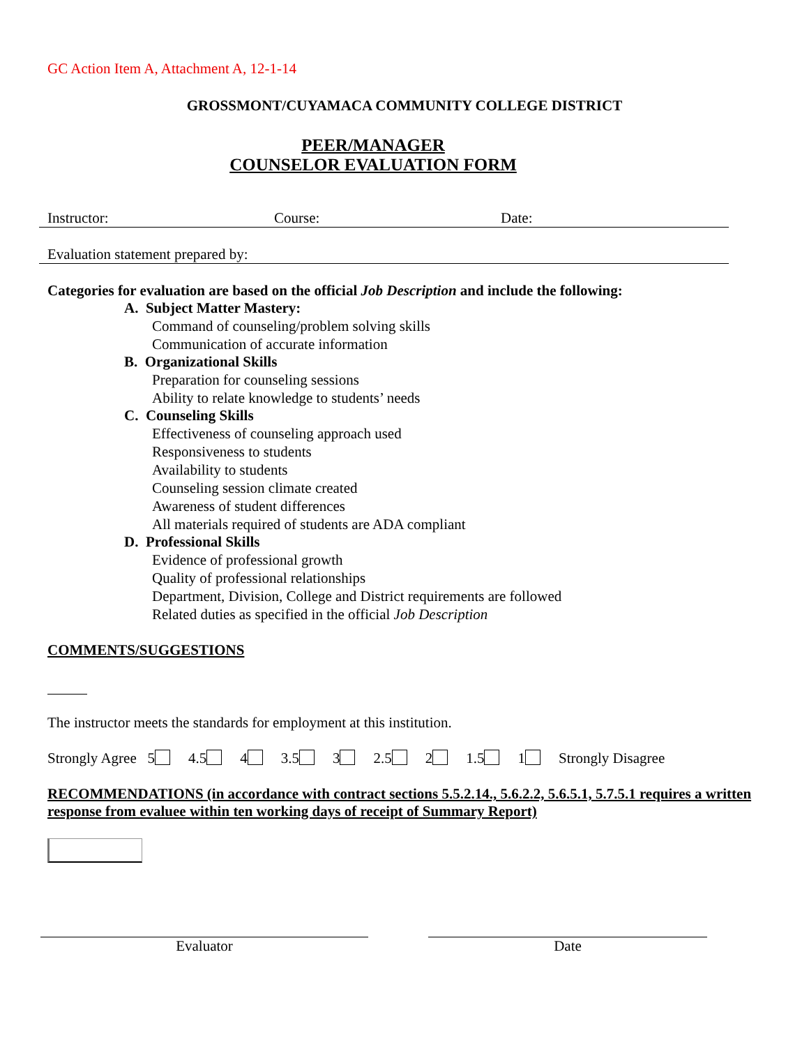GC Action Item A, Attachment A, 12-1-14
GROSSMONT/CUYAMACA COMMUNITY COLLEGE DISTRICT
PEER/MANAGER
COUNSELOR EVALUATION FORM
Instructor: Course: Date:
Evaluation statement prepared by:
Categories for evaluation are based on the official Job Description and include the following:
A. Subject Matter Mastery:
Command of counseling/problem solving skills
Communication of accurate information
B. Organizational Skills
Preparation for counseling sessions
Ability to relate knowledge to students’ needs
C. Counseling Skills
Effectiveness of counseling approach used
Responsiveness to students
Availability to students
Counseling session climate created
Awareness of student differences
All materials required of students are ADA compliant
D. Professional Skills
Evidence of professional growth
Quality of professional relationships
Department, Division, College and District requirements are followed
Related duties as specified in the official Job Description
COMMENTS/SUGGESTIONS
The instructor meets the standards for employment at this institution.
Strongly Agree 5 4.5 4 3.5 3 2.5 2 1.5 1 Strongly Disagree
RECOMMENDATIONS (in accordance with contract sections 5.5.2.14., 5.6.2.2, 5.6.5.1, 5.7.5.1 requires a written response from evaluee within ten working days of receipt of Summary Report)
Evaluator Date